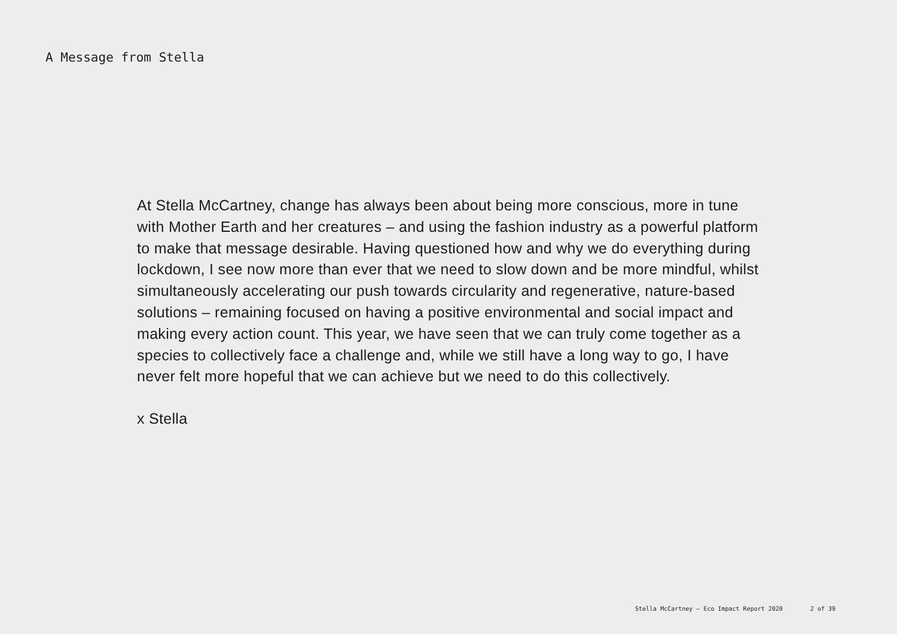A Message from Stella
At Stella McCartney, change has always been about being more conscious, more in tune with Mother Earth and her creatures – and using the fashion industry as a powerful platform to make that message desirable. Having questioned how and why we do everything during lockdown, I see now more than ever that we need to slow down and be more mindful, whilst simultaneously accelerating our push towards circularity and regenerative, nature-based solutions – remaining focused on having a positive environmental and social impact and making every action count. This year, we have seen that we can truly come together as a species to collectively face a challenge and, while we still have a long way to go, I have never felt more hopeful that we can achieve but we need to do this collectively.
x Stella
Stella McCartney – Eco Impact Report 2020 2 of 39